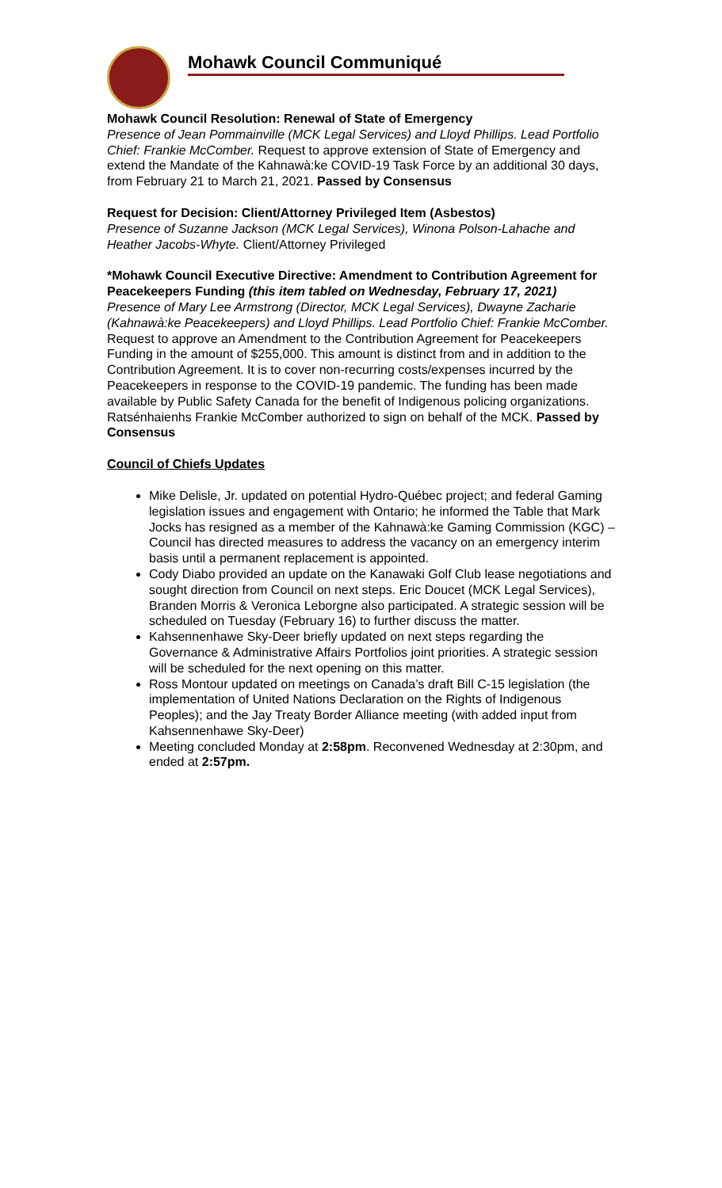Mohawk Council Communiqué
Mohawk Council Resolution: Renewal of State of Emergency
Presence of Jean Pommainville (MCK Legal Services) and Lloyd Phillips. Lead Portfolio Chief: Frankie McComber. Request to approve extension of State of Emergency and extend the Mandate of the Kahnawà:ke COVID-19 Task Force by an additional 30 days, from February 21 to March 21, 2021. Passed by Consensus
Request for Decision: Client/Attorney Privileged Item (Asbestos)
Presence of Suzanne Jackson (MCK Legal Services), Winona Polson-Lahache and Heather Jacobs-Whyte. Client/Attorney Privileged
*Mohawk Council Executive Directive: Amendment to Contribution Agreement for Peacekeepers Funding (this item tabled on Wednesday, February 17, 2021)
Presence of Mary Lee Armstrong (Director, MCK Legal Services), Dwayne Zacharie (Kahnawà:ke Peacekeepers) and Lloyd Phillips. Lead Portfolio Chief: Frankie McComber. Request to approve an Amendment to the Contribution Agreement for Peacekeepers Funding in the amount of $255,000. This amount is distinct from and in addition to the Contribution Agreement. It is to cover non-recurring costs/expenses incurred by the Peacekeepers in response to the COVID-19 pandemic. The funding has been made available by Public Safety Canada for the benefit of Indigenous policing organizations. Ratsénhaienhs Frankie McComber authorized to sign on behalf of the MCK. Passed by Consensus
Council of Chiefs Updates
Mike Delisle, Jr. updated on potential Hydro-Québec project; and federal Gaming legislation issues and engagement with Ontario; he informed the Table that Mark Jocks has resigned as a member of the Kahnawà:ke Gaming Commission (KGC) – Council has directed measures to address the vacancy on an emergency interim basis until a permanent replacement is appointed.
Cody Diabo provided an update on the Kanawaki Golf Club lease negotiations and sought direction from Council on next steps. Eric Doucet (MCK Legal Services), Branden Morris & Veronica Leborgne also participated. A strategic session will be scheduled on Tuesday (February 16) to further discuss the matter.
Kahsennenhawe Sky-Deer briefly updated on next steps regarding the Governance & Administrative Affairs Portfolios joint priorities. A strategic session will be scheduled for the next opening on this matter.
Ross Montour updated on meetings on Canada’s draft Bill C-15 legislation (the implementation of United Nations Declaration on the Rights of Indigenous Peoples); and the Jay Treaty Border Alliance meeting (with added input from Kahsennenhawe Sky-Deer)
Meeting concluded Monday at 2:58pm. Reconvened Wednesday at 2:30pm, and ended at 2:57pm.